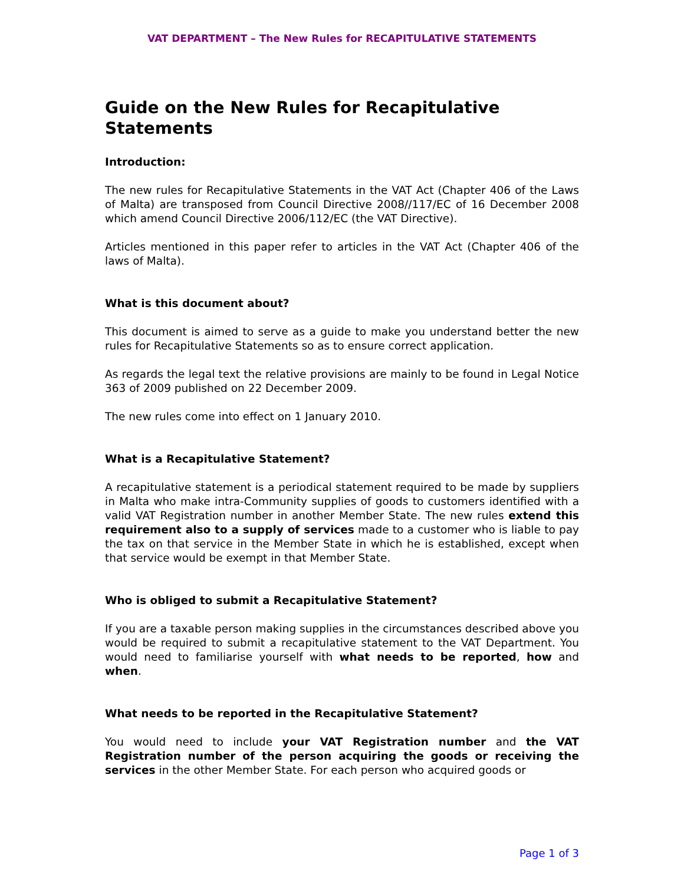VAT DEPARTMENT – The New Rules for RECAPITULATIVE STATEMENTS
Guide on the New Rules for Recapitulative Statements
Introduction:
The new rules for Recapitulative Statements in the VAT Act (Chapter 406 of the Laws of Malta) are transposed from Council Directive 2008//117/EC of 16 December 2008 which amend Council Directive 2006/112/EC (the VAT Directive).
Articles mentioned in this paper refer to articles in the VAT Act (Chapter 406 of the laws of Malta).
What is this document about?
This document is aimed to serve as a guide to make you understand better the new rules for Recapitulative Statements so as to ensure correct application.
As regards the legal text the relative provisions are mainly to be found in Legal Notice 363 of 2009 published on 22 December 2009.
The new rules come into effect on 1 January 2010.
What is a Recapitulative Statement?
A recapitulative statement is a periodical statement required to be made by suppliers in Malta who make intra-Community supplies of goods to customers identified with a valid VAT Registration number in another Member State. The new rules extend this requirement also to a supply of services made to a customer who is liable to pay the tax on that service in the Member State in which he is established, except when that service would be exempt in that Member State.
Who is obliged to submit a Recapitulative Statement?
If you are a taxable person making supplies in the circumstances described above you would be required to submit a recapitulative statement to the VAT Department. You would need to familiarise yourself with what needs to be reported, how and when.
What needs to be reported in the Recapitulative Statement?
You would need to include your VAT Registration number and the VAT Registration number of the person acquiring the goods or receiving the services in the other Member State. For each person who acquired goods or
Page 1 of 3